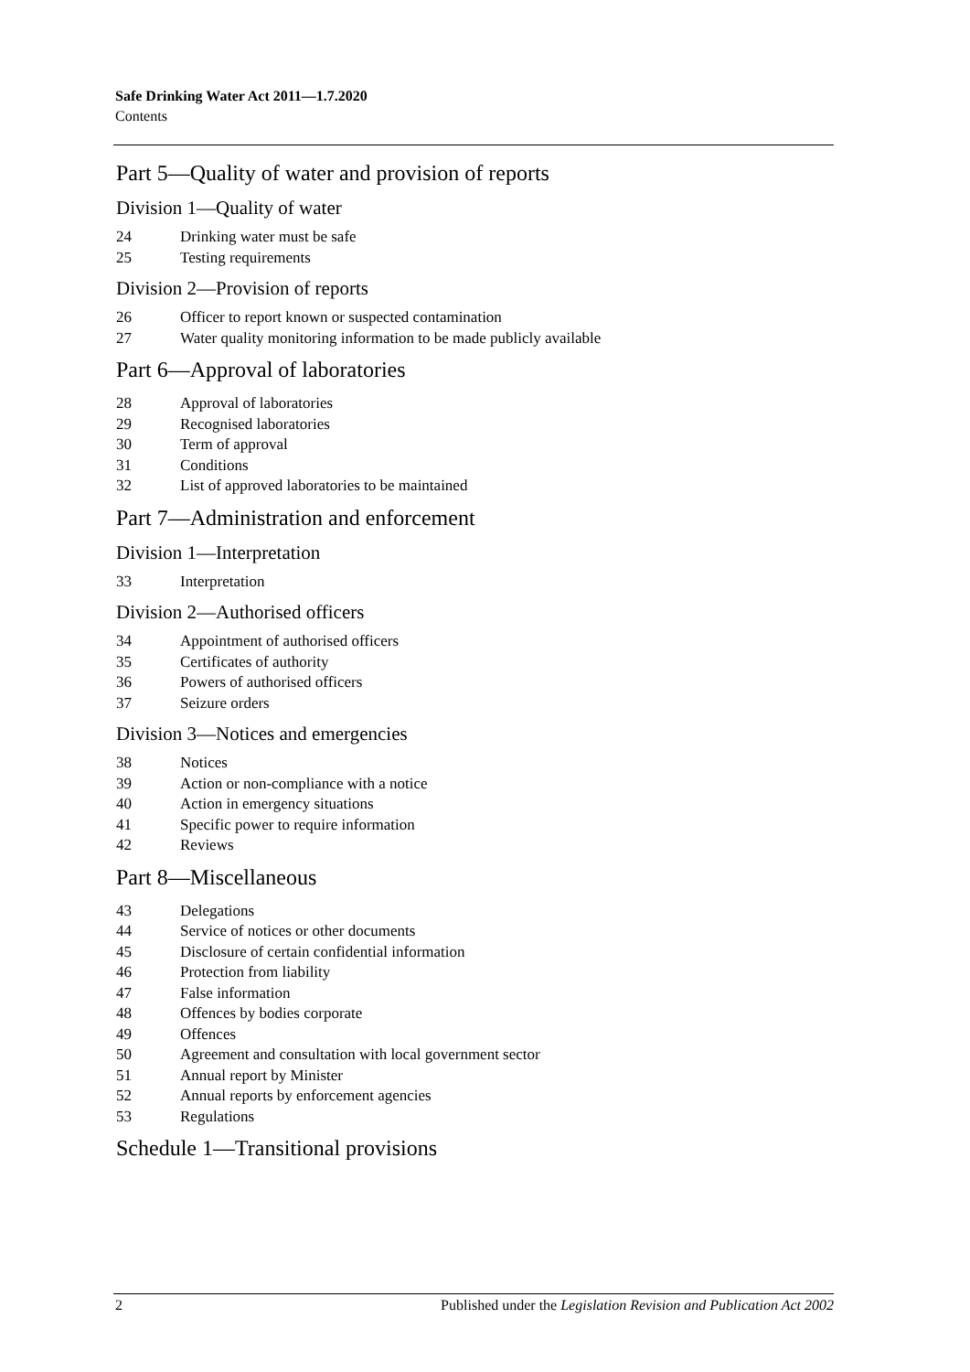Safe Drinking Water Act 2011—1.7.2020
Contents
Part 5—Quality of water and provision of reports
Division 1—Quality of water
24 Drinking water must be safe
25 Testing requirements
Division 2—Provision of reports
26 Officer to report known or suspected contamination
27 Water quality monitoring information to be made publicly available
Part 6—Approval of laboratories
28 Approval of laboratories
29 Recognised laboratories
30 Term of approval
31 Conditions
32 List of approved laboratories to be maintained
Part 7—Administration and enforcement
Division 1—Interpretation
33 Interpretation
Division 2—Authorised officers
34 Appointment of authorised officers
35 Certificates of authority
36 Powers of authorised officers
37 Seizure orders
Division 3—Notices and emergencies
38 Notices
39 Action or non-compliance with a notice
40 Action in emergency situations
41 Specific power to require information
42 Reviews
Part 8—Miscellaneous
43 Delegations
44 Service of notices or other documents
45 Disclosure of certain confidential information
46 Protection from liability
47 False information
48 Offences by bodies corporate
49 Offences
50 Agreement and consultation with local government sector
51 Annual report by Minister
52 Annual reports by enforcement agencies
53 Regulations
Schedule 1—Transitional provisions
2 Published under the Legislation Revision and Publication Act 2002